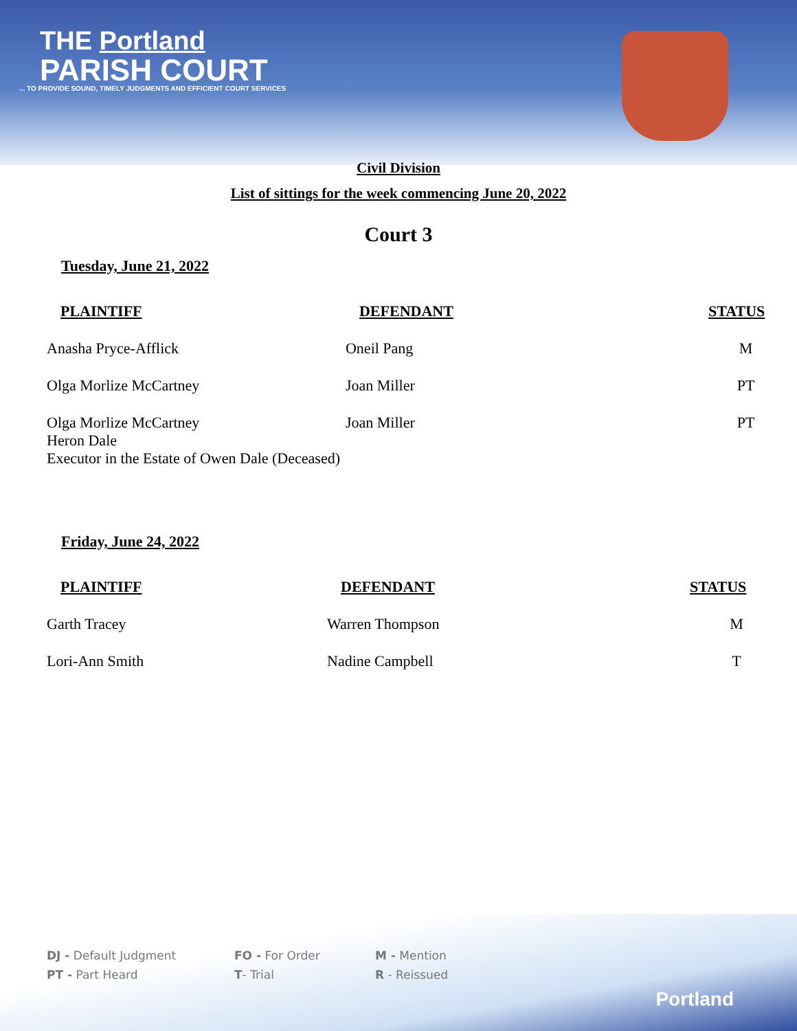THE Portland
PARISH COURT
... TO PROVIDE SOUND, TIMELY JUDGMENTS AND EFFICIENT COURT SERVICES
Civil Division
List of sittings for the week commencing June 20, 2022
Court 3
Tuesday, June 21, 2022
| PLAINTIFF | DEFENDANT | STATUS |
| --- | --- | --- |
| Anasha Pryce-Afflick | Oneil Pang | M |
| Olga Morlize McCartney | Joan Miller | PT |
| Olga Morlize McCartney Heron Dale Executor in the Estate of Owen Dale (Deceased) | Joan Miller | PT |
Friday, June 24, 2022
| PLAINTIFF | DEFENDANT | STATUS |
| --- | --- | --- |
| Garth Tracey | Warren Thompson | M |
| Lori-Ann Smith | Nadine Campbell | T |
DJ - Default Judgment
FO - For Order
M - Mention
PT - Part Heard
T- Trial
R - Reissued
Portland